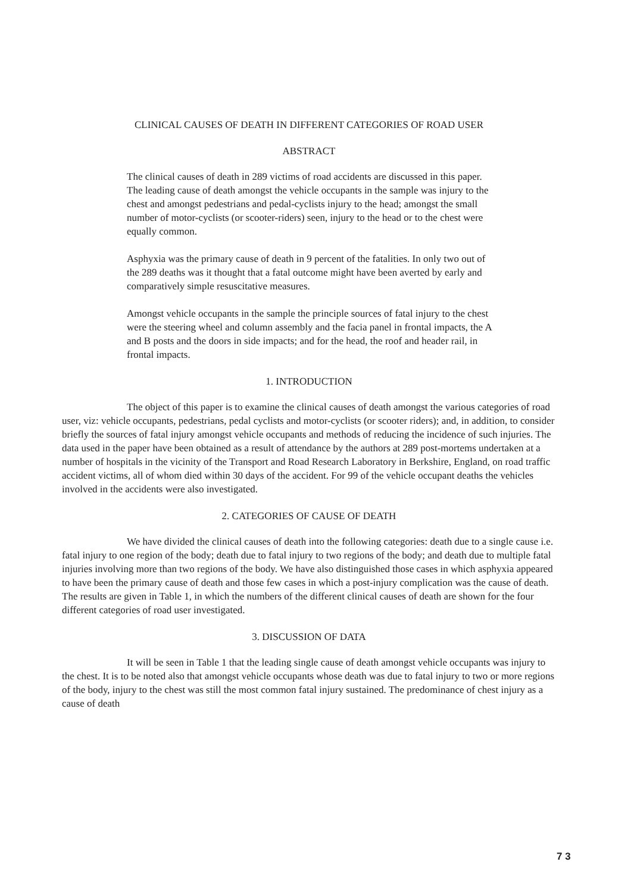CLINICAL CAUSES OF DEATH IN DIFFERENT CATEGORIES OF ROAD USER
ABSTRACT
The clinical causes of death in 289 victims of road accidents are discussed in this paper. The leading cause of death amongst the vehicle occupants in the sample was injury to the chest and amongst pedestrians and pedal-cyclists injury to the head; amongst the small number of motor-cyclists (or scooter-riders) seen, injury to the head or to the chest were equally common.
Asphyxia was the primary cause of death in 9 percent of the fatalities. In only two out of the 289 deaths was it thought that a fatal outcome might have been averted by early and comparatively simple resuscitative measures.
Amongst vehicle occupants in the sample the principle sources of fatal injury to the chest were the steering wheel and column assembly and the facia panel in frontal impacts, the A and B posts and the doors in side impacts; and for the head, the roof and header rail, in frontal impacts.
1. INTRODUCTION
The object of this paper is to examine the clinical causes of death amongst the various categories of road user, viz: vehicle occupants, pedestrians, pedal cyclists and motor-cyclists (or scooter riders); and, in addition, to consider briefly the sources of fatal injury amongst vehicle occupants and methods of reducing the incidence of such injuries. The data used in the paper have been obtained as a result of attendance by the authors at 289 post-mortems undertaken at a number of hospitals in the vicinity of the Transport and Road Research Laboratory in Berkshire, England, on road traffic accident victims, all of whom died within 30 days of the accident. For 99 of the vehicle occupant deaths the vehicles involved in the accidents were also investigated.
2. CATEGORIES OF CAUSE OF DEATH
We have divided the clinical causes of death into the following categories: death due to a single cause i.e. fatal injury to one region of the body; death due to fatal injury to two regions of the body; and death due to multiple fatal injuries involving more than two regions of the body. We have also distinguished those cases in which asphyxia appeared to have been the primary cause of death and those few cases in which a post-injury complication was the cause of death. The results are given in Table 1, in which the numbers of the different clinical causes of death are shown for the four different categories of road user investigated.
3. DISCUSSION OF DATA
It will be seen in Table 1 that the leading single cause of death amongst vehicle occupants was injury to the chest. It is to be noted also that amongst vehicle occupants whose death was due to fatal injury to two or more regions of the body, injury to the chest was still the most common fatal injury sustained. The predominance of chest injury as a cause of death
7 3